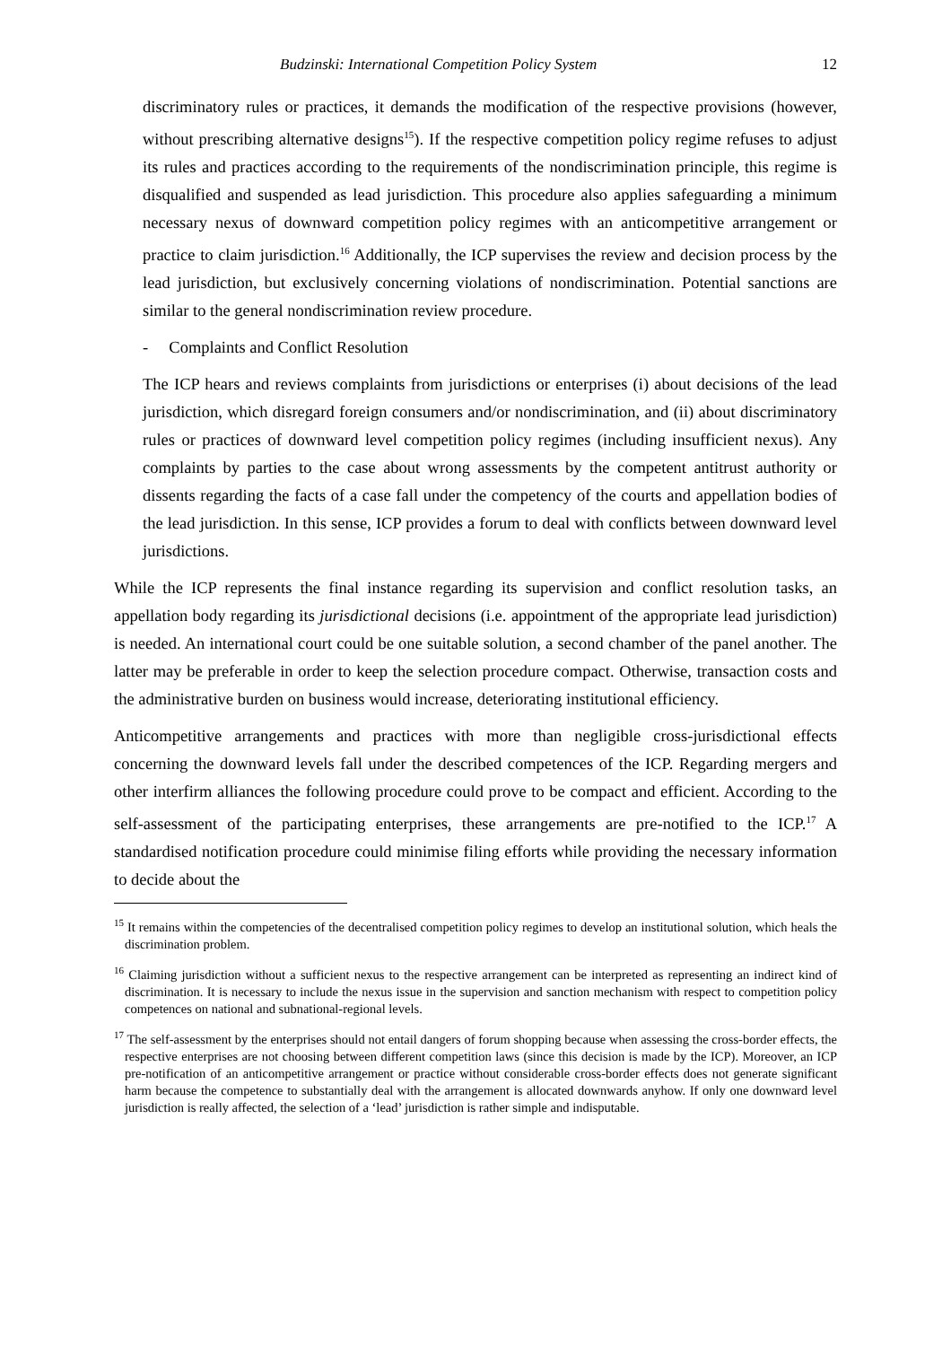Budzinski: International Competition Policy System 12
discriminatory rules or practices, it demands the modification of the respective provisions (however, without prescribing alternative designs<sup>15</sup>). If the respective competition policy regime refuses to adjust its rules and practices according to the requirements of the nondiscrimination principle, this regime is disqualified and suspended as lead jurisdiction. This procedure also applies safeguarding a minimum necessary nexus of downward competition policy regimes with an anticompetitive arrangement or practice to claim jurisdiction.<sup>16</sup> Additionally, the ICP supervises the review and decision process by the lead jurisdiction, but exclusively concerning violations of nondiscrimination. Potential sanctions are similar to the general nondiscrimination review procedure.
- Complaints and Conflict Resolution
The ICP hears and reviews complaints from jurisdictions or enterprises (i) about decisions of the lead jurisdiction, which disregard foreign consumers and/or nondiscrimination, and (ii) about discriminatory rules or practices of downward level competition policy regimes (including insufficient nexus). Any complaints by parties to the case about wrong assessments by the competent antitrust authority or dissents regarding the facts of a case fall under the competency of the courts and appellation bodies of the lead jurisdiction. In this sense, ICP provides a forum to deal with conflicts between downward level jurisdictions.
While the ICP represents the final instance regarding its supervision and conflict resolution tasks, an appellation body regarding its jurisdictional decisions (i.e. appointment of the appropriate lead jurisdiction) is needed. An international court could be one suitable solution, a second chamber of the panel another. The latter may be preferable in order to keep the selection procedure compact. Otherwise, transaction costs and the administrative burden on business would increase, deteriorating institutional efficiency.
Anticompetitive arrangements and practices with more than negligible cross-jurisdictional effects concerning the downward levels fall under the described competences of the ICP. Regarding mergers and other interfirm alliances the following procedure could prove to be compact and efficient. According to the self-assessment of the participating enterprises, these arrangements are pre-notified to the ICP.<sup>17</sup> A standardised notification procedure could minimise filing efforts while providing the necessary information to decide about the
<sup>15</sup> It remains within the competencies of the decentralised competition policy regimes to develop an institutional solution, which heals the discrimination problem.
<sup>16</sup> Claiming jurisdiction without a sufficient nexus to the respective arrangement can be interpreted as representing an indirect kind of discrimination. It is necessary to include the nexus issue in the supervision and sanction mechanism with respect to competition policy competences on national and subnational-regional levels.
<sup>17</sup> The self-assessment by the enterprises should not entail dangers of forum shopping because when assessing the cross-border effects, the respective enterprises are not choosing between different competition laws (since this decision is made by the ICP). Moreover, an ICP pre-notification of an anticompetitive arrangement or practice without considerable cross-border effects does not generate significant harm because the competence to substantially deal with the arrangement is allocated downwards anyhow. If only one downward level jurisdiction is really affected, the selection of a ‘lead’ jurisdiction is rather simple and indisputable.